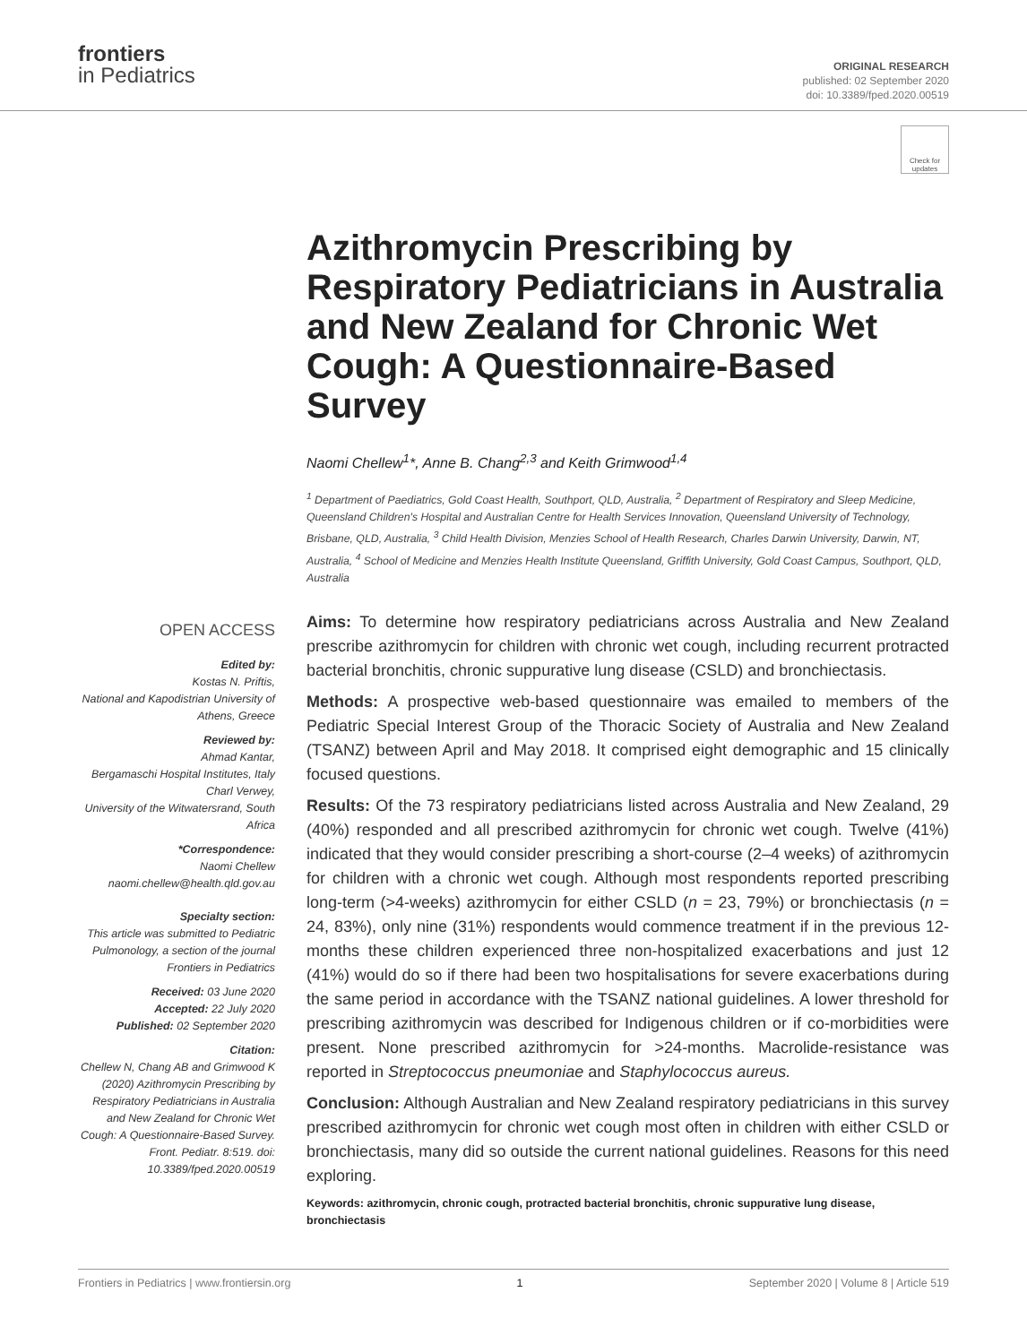frontiers
in Pediatrics
ORIGINAL RESEARCH
published: 02 September 2020
doi: 10.3389/fped.2020.00519
Check for updates
OPEN ACCESS
Edited by:
Kostas N. Priftis,
National and Kapodistrian University of Athens, Greece
Reviewed by:
Ahmad Kantar,
Bergamaschi Hospital Institutes, Italy
Charl Verwey,
University of the Witwatersrand, South Africa
*Correspondence:
Naomi Chellew
naomi.chellew@health.qld.gov.au
Specialty section:
This article was submitted to Pediatric Pulmonology, a section of the journal Frontiers in Pediatrics
Received: 03 June 2020
Accepted: 22 July 2020
Published: 02 September 2020
Citation:
Chellew N, Chang AB and Grimwood K (2020) Azithromycin Prescribing by Respiratory Pediatricians in Australia and New Zealand for Chronic Wet Cough: A Questionnaire-Based Survey. Front. Pediatr. 8:519. doi: 10.3389/fped.2020.00519
Azithromycin Prescribing by Respiratory Pediatricians in Australia and New Zealand for Chronic Wet Cough: A Questionnaire-Based Survey
Naomi Chellew<sup>1</sup>*, Anne B. Chang<sup>2,3</sup> and Keith Grimwood<sup>1,4</sup>
<sup>1</sup> Department of Paediatrics, Gold Coast Health, Southport, QLD, Australia, <sup>2</sup> Department of Respiratory and Sleep Medicine, Queensland Children's Hospital and Australian Centre for Health Services Innovation, Queensland University of Technology, Brisbane, QLD, Australia, <sup>3</sup> Child Health Division, Menzies School of Health Research, Charles Darwin University, Darwin, NT, Australia, <sup>4</sup> School of Medicine and Menzies Health Institute Queensland, Griffith University, Gold Coast Campus, Southport, QLD, Australia
Aims: To determine how respiratory pediatricians across Australia and New Zealand prescribe azithromycin for children with chronic wet cough, including recurrent protracted bacterial bronchitis, chronic suppurative lung disease (CSLD) and bronchiectasis.
Methods: A prospective web-based questionnaire was emailed to members of the Pediatric Special Interest Group of the Thoracic Society of Australia and New Zealand (TSANZ) between April and May 2018. It comprised eight demographic and 15 clinically focused questions.
Results: Of the 73 respiratory pediatricians listed across Australia and New Zealand, 29 (40%) responded and all prescribed azithromycin for chronic wet cough. Twelve (41%) indicated that they would consider prescribing a short-course (2–4 weeks) of azithromycin for children with a chronic wet cough. Although most respondents reported prescribing long-term (>4-weeks) azithromycin for either CSLD (n = 23, 79%) or bronchiectasis (n = 24, 83%), only nine (31%) respondents would commence treatment if in the previous 12-months these children experienced three non-hospitalized exacerbations and just 12 (41%) would do so if there had been two hospitalisations for severe exacerbations during the same period in accordance with the TSANZ national guidelines. A lower threshold for prescribing azithromycin was described for Indigenous children or if co-morbidities were present. None prescribed azithromycin for >24-months. Macrolide-resistance was reported in Streptococcus pneumoniae and Staphylococcus aureus.
Conclusion: Although Australian and New Zealand respiratory pediatricians in this survey prescribed azithromycin for chronic wet cough most often in children with either CSLD or bronchiectasis, many did so outside the current national guidelines. Reasons for this need exploring.
Keywords: azithromycin, chronic cough, protracted bacterial bronchitis, chronic suppurative lung disease, bronchiectasis
Frontiers in Pediatrics | www.frontiersin.org 1 September 2020 | Volume 8 | Article 519